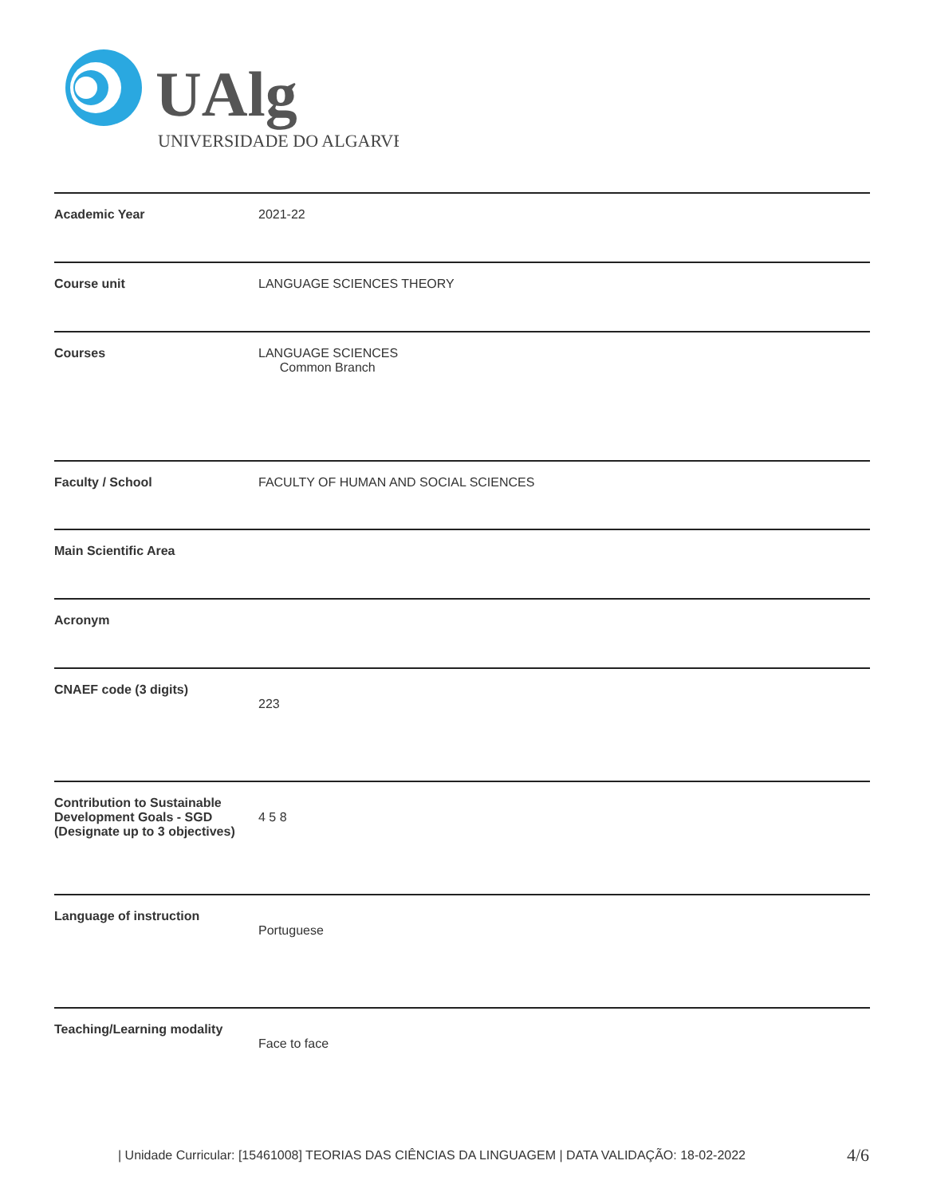UAlg
UNIVERSIDADE DO ALGARVE
| Academic Year | 2021-22 |
| Course unit | LANGUAGE SCIENCES THEORY |
| Courses | LANGUAGE SCIENCES Common Branch |
| Faculty / School | FACULTY OF HUMAN AND SOCIAL SCIENCES |
| Main Scientific Area | |
| Acronym | |
| CNAEF code (3 digits) | 223 |
| Contribution to Sustainable Development Goals - SGD (Designate up to 3 objectives) | 4 5 8 |
| Language of instruction | Portuguese |
| Teaching/Learning modality | Face to face |
| Unidade Curricular: [15461008] TEORIAS DAS CIÊNCIAS DA LINGUAGEM | DATA VALIDAÇÃO: 18-02-2022
4/6